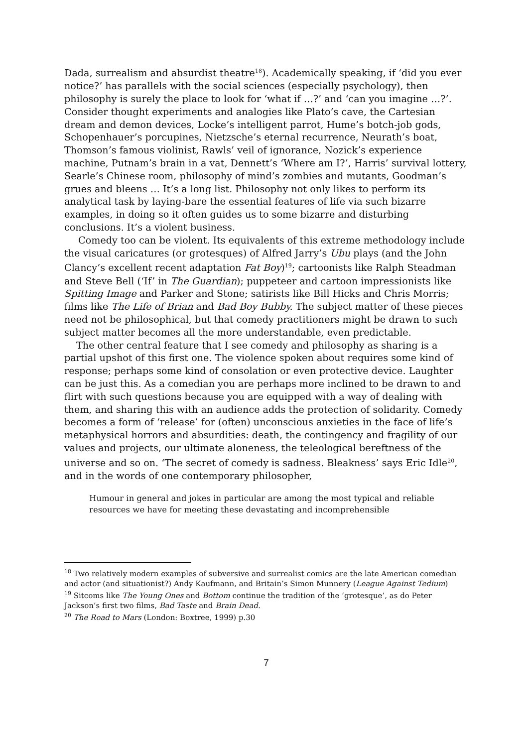Dada, surrealism and absurdist theatre<sup>18</sup>). Academically speaking, if ‘did you ever notice?’ has parallels with the social sciences (especially psychology), then philosophy is surely the place to look for ‘what if …?’ and ‘can you imagine …?’. Consider thought experiments and analogies like Plato’s cave, the Cartesian dream and demon devices, Locke’s intelligent parrot, Hume’s botch-job gods, Schopenhauer’s porcupines, Nietzsche’s eternal recurrence, Neurath’s boat, Thomson’s famous violinist, Rawls’ veil of ignorance, Nozick’s experience machine, Putnam’s brain in a vat, Dennett’s ‘Where am I?’, Harris’ survival lottery, Searle’s Chinese room, philosophy of mind’s zombies and mutants, Goodman’s grues and bleens … It’s a long list. Philosophy not only likes to perform its analytical task by laying-bare the essential features of life via such bizarre examples, in doing so it often guides us to some bizarre and disturbing conclusions. It’s a violent business.
Comedy too can be violent. Its equivalents of this extreme methodology include the visual caricatures (or grotesques) of Alfred Jarry’s Ubu plays (and the John Clancy’s excellent recent adaptation Fat Boy)<sup>19</sup>; cartoonists like Ralph Steadman and Steve Bell (‘If’ in The Guardian); puppeteer and cartoon impressionists like Spitting Image and Parker and Stone; satirists like Bill Hicks and Chris Morris; films like The Life of Brian and Bad Boy Bubby. The subject matter of these pieces need not be philosophical, but that comedy practitioners might be drawn to such subject matter becomes all the more understandable, even predictable.
The other central feature that I see comedy and philosophy as sharing is a partial upshot of this first one. The violence spoken about requires some kind of response; perhaps some kind of consolation or even protective device. Laughter can be just this. As a comedian you are perhaps more inclined to be drawn to and flirt with such questions because you are equipped with a way of dealing with them, and sharing this with an audience adds the protection of solidarity. Comedy becomes a form of ‘release’ for (often) unconscious anxieties in the face of life’s metaphysical horrors and absurdities: death, the contingency and fragility of our values and projects, our ultimate aloneness, the teleological bereftness of the universe and so on. ‘The secret of comedy is sadness. Bleakness’ says Eric Idle<sup>20</sup>, and in the words of one contemporary philosopher,
Humour in general and jokes in particular are among the most typical and reliable resources we have for meeting these devastating and incomprehensible
<sup>18</sup> Two relatively modern examples of subversive and surrealist comics are the late American comedian and actor (and situationist?) Andy Kaufmann, and Britain’s Simon Munnery (League Against Tedium)
<sup>19</sup> Sitcoms like The Young Ones and Bottom continue the tradition of the ‘grotesque’, as do Peter Jackson’s first two films, Bad Taste and Brain Dead.
<sup>20</sup> The Road to Mars (London: Boxtree, 1999) p.30
7